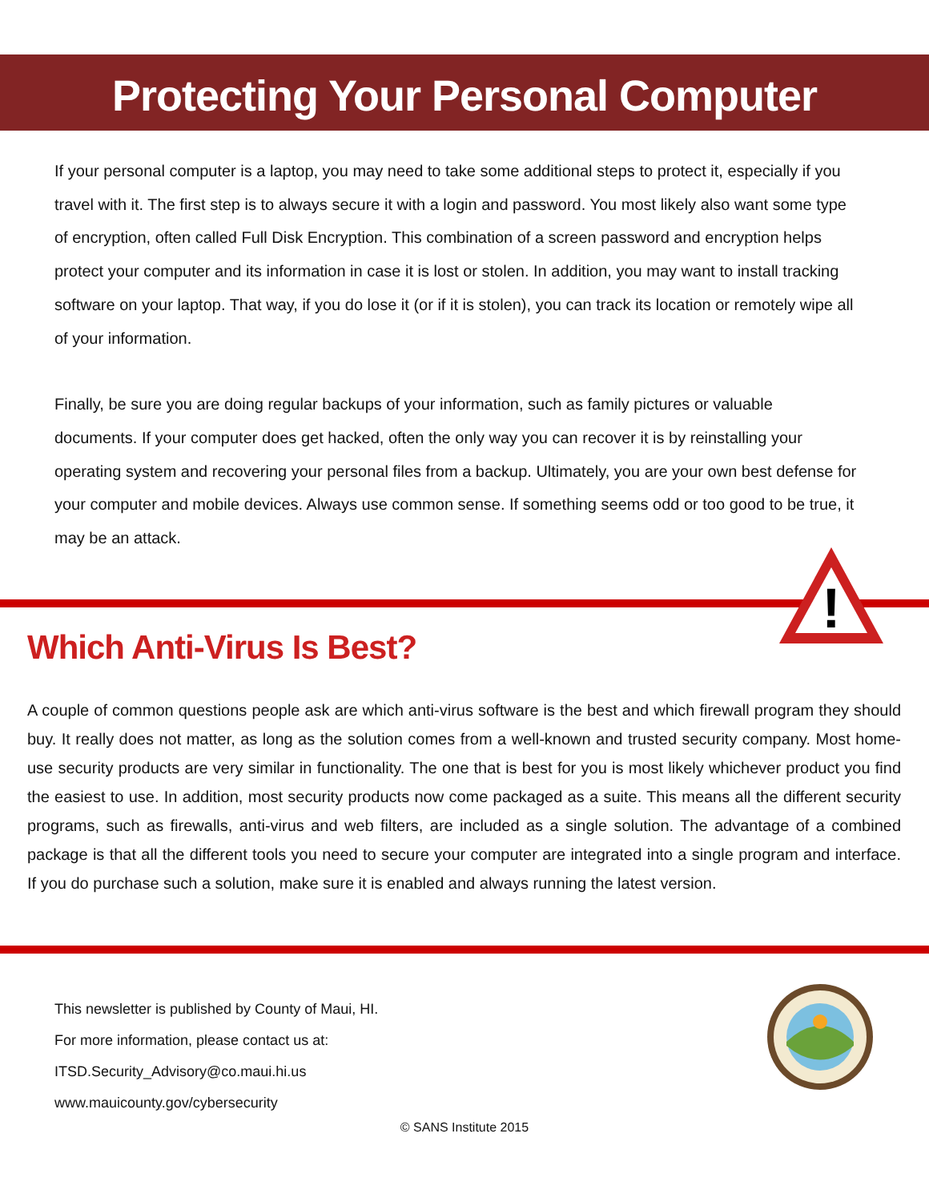Protecting Your Personal Computer
If your personal computer is a laptop, you may need to take some additional steps to protect it, especially if you travel with it. The first step is to always secure it with a login and password. You most likely also want some type of encryption, often called Full Disk Encryption. This combination of a screen password and encryption helps protect your computer and its information in case it is lost or stolen. In addition, you may want to install tracking software on your laptop. That way, if you do lose it (or if it is stolen), you can track its location or remotely wipe all of your information.
Finally, be sure you are doing regular backups of your information, such as family pictures or valuable documents. If your computer does get hacked, often the only way you can recover it is by reinstalling your operating system and recovering your personal files from a backup. Ultimately, you are your own best defense for your computer and mobile devices. Always use common sense. If something seems odd or too good to be true, it may be an attack.
!
Which Anti-Virus Is Best?
A couple of common questions people ask are which anti-virus software is the best and which firewall program they should buy. It really does not matter, as long as the solution comes from a well-known and trusted security company. Most home-use security products are very similar in functionality. The one that is best for you is most likely whichever product you find the easiest to use. In addition, most security products now come packaged as a suite. This means all the different security programs, such as firewalls, anti-virus and web filters, are included as a single solution. The advantage of a combined package is that all the different tools you need to secure your computer are integrated into a single program and interface. If you do purchase such a solution, make sure it is enabled and always running the latest version.
This newsletter is published by County of Maui, HI.
For more information, please contact us at:
ITSD.Security_Advisory@co.maui.hi.us
www.mauicounty.gov/cybersecurity
© SANS Institute 2015